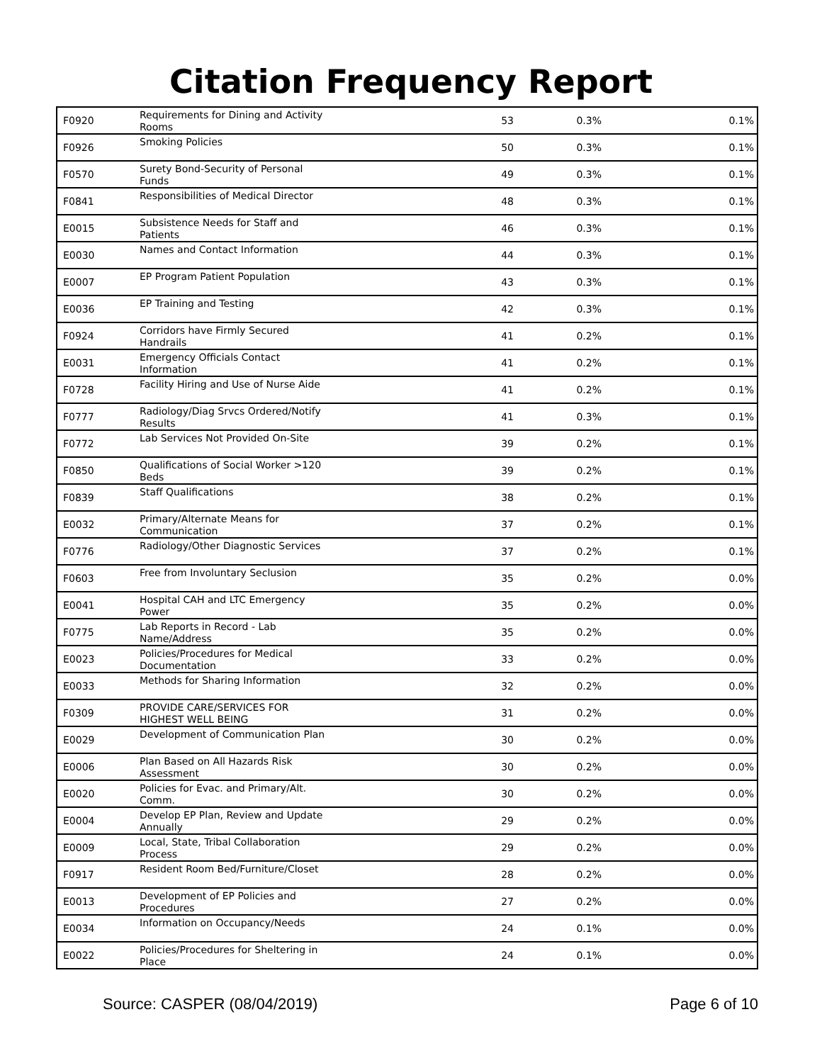Citation Frequency Report
| F0920 | Requirements for Dining and Activity Rooms | 53 | 0.3% | 0.1% |
| F0926 | Smoking Policies | 50 | 0.3% | 0.1% |
| F0570 | Surety Bond-Security of Personal Funds | 49 | 0.3% | 0.1% |
| F0841 | Responsibilities of Medical Director | 48 | 0.3% | 0.1% |
| E0015 | Subsistence Needs for Staff and Patients | 46 | 0.3% | 0.1% |
| E0030 | Names and Contact Information | 44 | 0.3% | 0.1% |
| E0007 | EP Program Patient Population | 43 | 0.3% | 0.1% |
| E0036 | EP Training and Testing | 42 | 0.3% | 0.1% |
| F0924 | Corridors have Firmly Secured Handrails | 41 | 0.2% | 0.1% |
| E0031 | Emergency Officials Contact Information | 41 | 0.2% | 0.1% |
| F0728 | Facility Hiring and Use of Nurse Aide | 41 | 0.2% | 0.1% |
| F0777 | Radiology/Diag Srvcs Ordered/Notify Results | 41 | 0.3% | 0.1% |
| F0772 | Lab Services Not Provided On-Site | 39 | 0.2% | 0.1% |
| F0850 | Qualifications of Social Worker >120 Beds | 39 | 0.2% | 0.1% |
| F0839 | Staff Qualifications | 38 | 0.2% | 0.1% |
| E0032 | Primary/Alternate Means for Communication | 37 | 0.2% | 0.1% |
| F0776 | Radiology/Other Diagnostic Services | 37 | 0.2% | 0.1% |
| F0603 | Free from Involuntary Seclusion | 35 | 0.2% | 0.0% |
| E0041 | Hospital CAH and LTC Emergency Power | 35 | 0.2% | 0.0% |
| F0775 | Lab Reports in Record - Lab Name/Address | 35 | 0.2% | 0.0% |
| E0023 | Policies/Procedures for Medical Documentation | 33 | 0.2% | 0.0% |
| E0033 | Methods for Sharing Information | 32 | 0.2% | 0.0% |
| F0309 | PROVIDE CARE/SERVICES FOR HIGHEST WELL BEING | 31 | 0.2% | 0.0% |
| E0029 | Development of Communication Plan | 30 | 0.2% | 0.0% |
| E0006 | Plan Based on All Hazards Risk Assessment | 30 | 0.2% | 0.0% |
| E0020 | Policies for Evac. and Primary/Alt. Comm. | 30 | 0.2% | 0.0% |
| E0004 | Develop EP Plan, Review and Update Annually | 29 | 0.2% | 0.0% |
| E0009 | Local, State, Tribal Collaboration Process | 29 | 0.2% | 0.0% |
| F0917 | Resident Room Bed/Furniture/Closet | 28 | 0.2% | 0.0% |
| E0013 | Development of EP Policies and Procedures | 27 | 0.2% | 0.0% |
| E0034 | Information on Occupancy/Needs | 24 | 0.1% | 0.0% |
| E0022 | Policies/Procedures for Sheltering in Place | 24 | 0.1% | 0.0% |
Source: CASPER (08/04/2019) Page 6 of 10